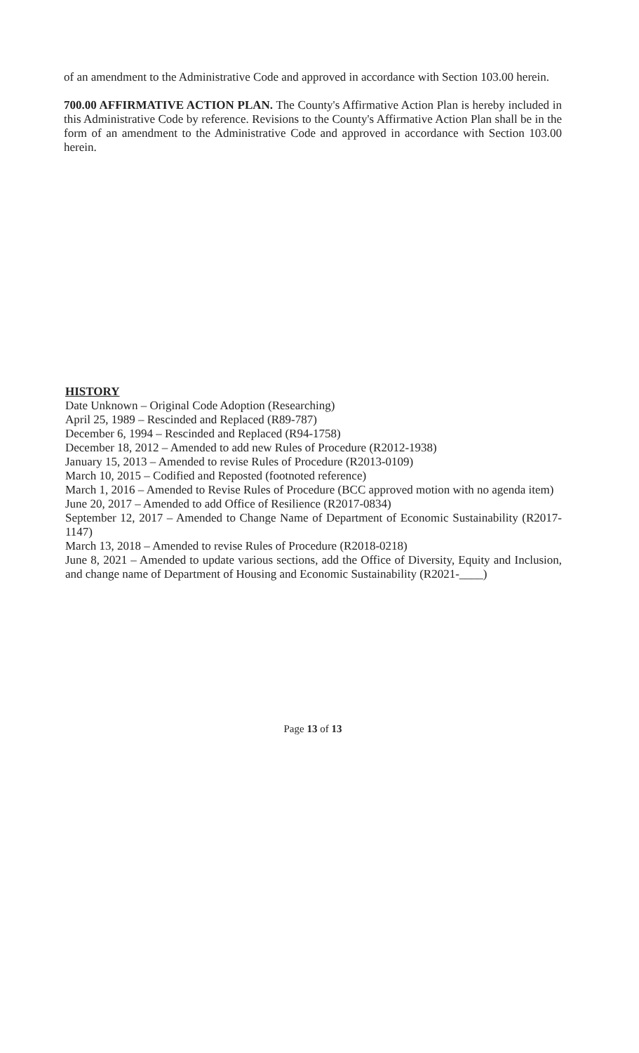of an amendment to the Administrative Code and approved in accordance with Section 103.00 herein.
700.00 AFFIRMATIVE ACTION PLAN. The County's Affirmative Action Plan is hereby included in this Administrative Code by reference. Revisions to the County's Affirmative Action Plan shall be in the form of an amendment to the Administrative Code and approved in accordance with Section 103.00 herein.
HISTORY
Date Unknown – Original Code Adoption (Researching)
April 25, 1989 – Rescinded and Replaced (R89-787)
December 6, 1994 – Rescinded and Replaced (R94-1758)
December 18, 2012 – Amended to add new Rules of Procedure (R2012-1938)
January 15, 2013 – Amended to revise Rules of Procedure (R2013-0109)
March 10, 2015 – Codified and Reposted (footnoted reference)
March 1, 2016 – Amended to Revise Rules of Procedure (BCC approved motion with no agenda item)
June 20, 2017 – Amended to add Office of Resilience (R2017-0834)
September 12, 2017 – Amended to Change Name of Department of Economic Sustainability (R2017-1147)
March 13, 2018 – Amended to revise Rules of Procedure (R2018-0218)
June 8, 2021 – Amended to update various sections, add the Office of Diversity, Equity and Inclusion, and change name of Department of Housing and Economic Sustainability (R2021-____)
Page 13 of 13